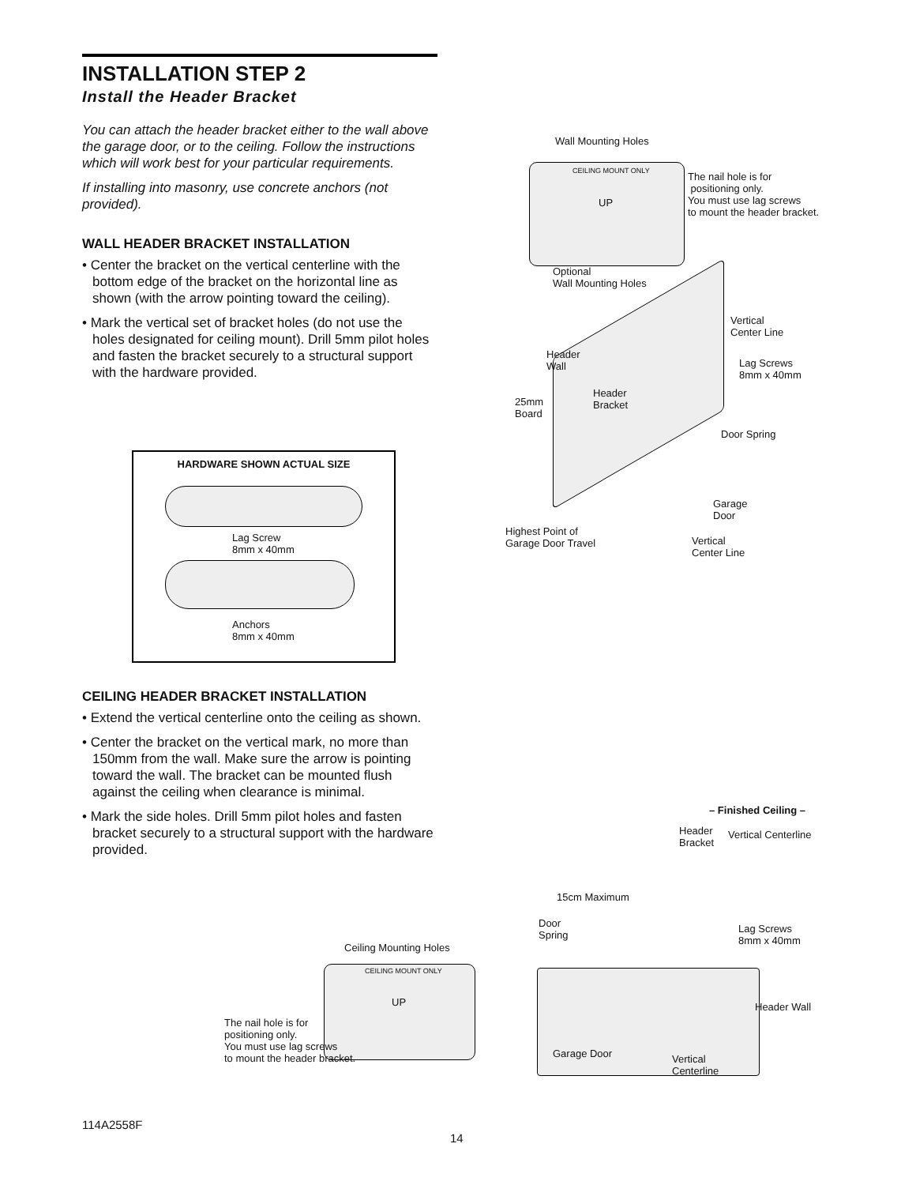INSTALLATION STEP 2
Install the Header Bracket
You can attach the header bracket either to the wall above the garage door, or to the ceiling. Follow the instructions which will work best for your particular requirements.
If installing into masonry, use concrete anchors (not provided).
WALL HEADER BRACKET INSTALLATION
• Center the bracket on the vertical centerline with the bottom edge of the bracket on the horizontal line as shown (with the arrow pointing toward the ceiling).
• Mark the vertical set of bracket holes (do not use the holes designated for ceiling mount). Drill 5mm pilot holes and fasten the bracket securely to a structural support with the hardware provided.
CEILING HEADER BRACKET INSTALLATION
• Extend the vertical centerline onto the ceiling as shown.
• Center the bracket on the vertical mark, no more than 150mm from the wall. Make sure the arrow is pointing toward the wall. The bracket can be mounted flush against the ceiling when clearance is minimal.
• Mark the side holes. Drill 5mm pilot holes and fasten bracket securely to a structural support with the hardware provided.
HARDWARE SHOWN ACTUAL SIZE
Lag Screw
8mm x 40mm
Anchors
8mm x 40mm
Wall Mounting Holes
CEILING MOUNT ONLY
UP
The nail hole is for
positioning only.
You must use lag screws
to mount the header bracket.
Optional
Wall Mounting Holes
Vertical
Center Line
Header
Wall
Lag Screws
8mm x 40mm
Header
Bracket
25mm
Board
Door Spring
Garage
Door
Highest Point of
Garage Door Travel
Vertical
Center Line
Ceiling Mounting Holes
CEILING MOUNT ONLY
UP
The nail hole is for
positioning only.
You must use lag screws
to mount the header bracket.
– Finished Ceiling –
Header
Bracket
Vertical Centerline
15cm Maximum
Door
Spring
Lag Screws
8mm x 40mm
Header Wall
Garage Door
Vertical
Centerline
114A2558F
14